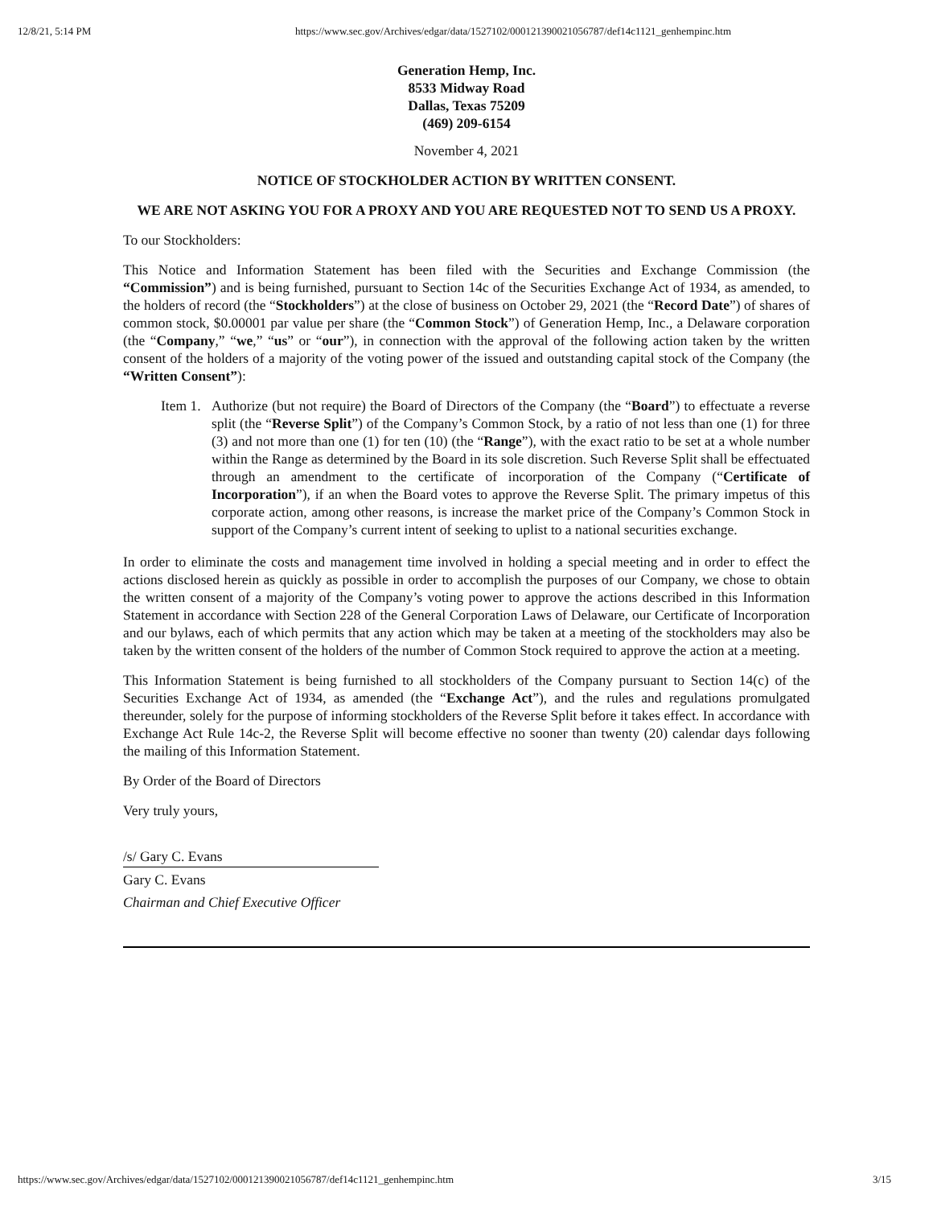12/8/21, 5:14 PM https://www.sec.gov/Archives/edgar/data/1527102/000121390021056787/def14c1121_genhempinc.htm
Generation Hemp, Inc.
8533 Midway Road
Dallas, Texas 75209
(469) 209-6154
November 4, 2021
NOTICE OF STOCKHOLDER ACTION BY WRITTEN CONSENT.
WE ARE NOT ASKING YOU FOR A PROXY AND YOU ARE REQUESTED NOT TO SEND US A PROXY.
To our Stockholders:
This Notice and Information Statement has been filed with the Securities and Exchange Commission (the “Commission”) and is being furnished, pursuant to Section 14c of the Securities Exchange Act of 1934, as amended, to the holders of record (the “Stockholders”) at the close of business on October 29, 2021 (the “Record Date”) of shares of common stock, $0.00001 par value per share (the “Common Stock”) of Generation Hemp, Inc., a Delaware corporation (the “Company,” “we,” “us” or “our”), in connection with the approval of the following action taken by the written consent of the holders of a majority of the voting power of the issued and outstanding capital stock of the Company (the “Written Consent”):
Item 1.
Authorize (but not require) the Board of Directors of the Company (the “Board”) to effectuate a reverse split (the “Reverse Split”) of the Company’s Common Stock, by a ratio of not less than one (1) for three (3) and not more than one (1) for ten (10) (the “Range”), with the exact ratio to be set at a whole number within the Range as determined by the Board in its sole discretion. Such Reverse Split shall be effectuated through an amendment to the certificate of incorporation of the Company (“Certificate of Incorporation”), if an when the Board votes to approve the Reverse Split. The primary impetus of this corporate action, among other reasons, is increase the market price of the Company’s Common Stock in support of the Company’s current intent of seeking to uplist to a national securities exchange.
In order to eliminate the costs and management time involved in holding a special meeting and in order to effect the actions disclosed herein as quickly as possible in order to accomplish the purposes of our Company, we chose to obtain the written consent of a majority of the Company’s voting power to approve the actions described in this Information Statement in accordance with Section 228 of the General Corporation Laws of Delaware, our Certificate of Incorporation and our bylaws, each of which permits that any action which may be taken at a meeting of the stockholders may also be taken by the written consent of the holders of the number of Common Stock required to approve the action at a meeting.
This Information Statement is being furnished to all stockholders of the Company pursuant to Section 14(c) of the Securities Exchange Act of 1934, as amended (the “Exchange Act”), and the rules and regulations promulgated thereunder, solely for the purpose of informing stockholders of the Reverse Split before it takes effect. In accordance with Exchange Act Rule 14c-2, the Reverse Split will become effective no sooner than twenty (20) calendar days following the mailing of this Information Statement.
By Order of the Board of Directors
Very truly yours,
/s/ Gary C. Evans
Gary C. Evans
Chairman and Chief Executive Officer
https://www.sec.gov/Archives/edgar/data/1527102/000121390021056787/def14c1121_genhempinc.htm 3/15